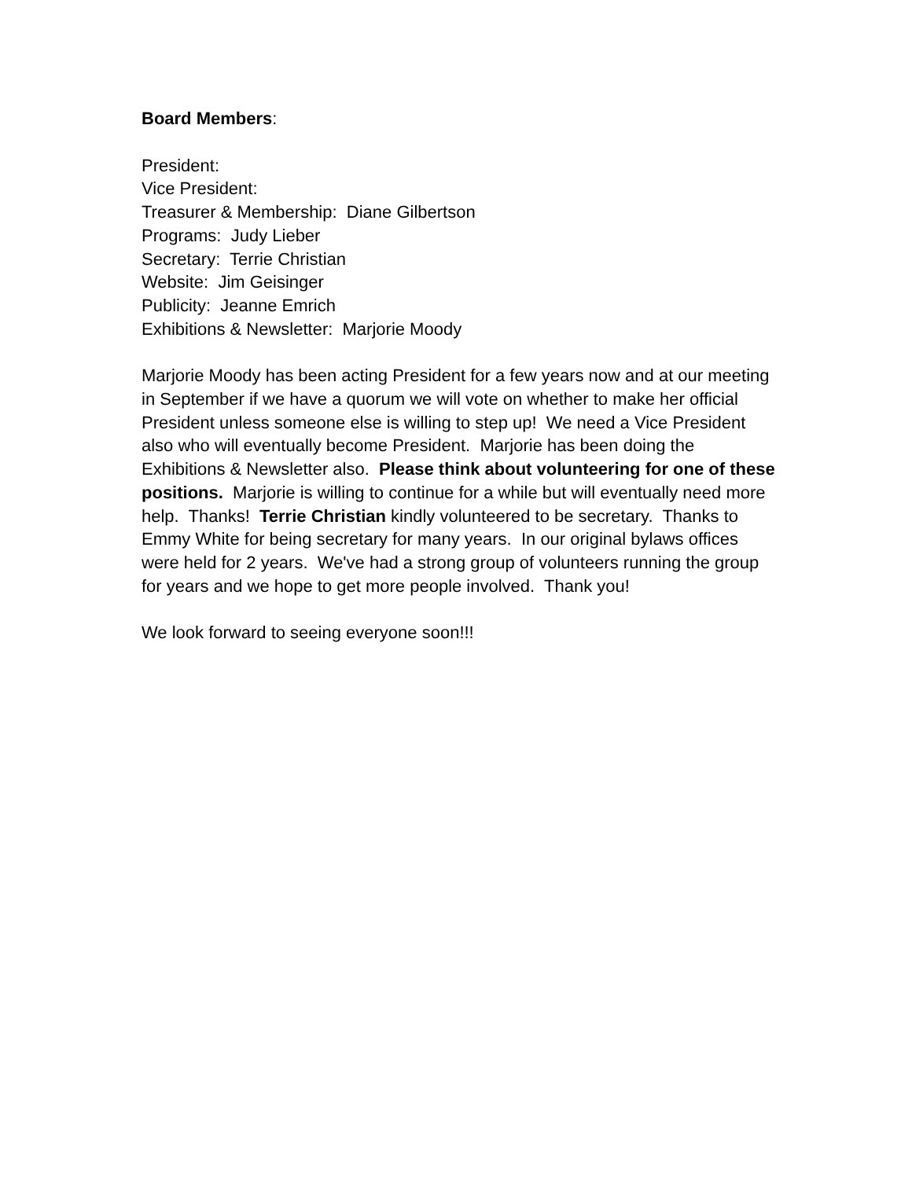Board Members:
President:
Vice President:
Treasurer & Membership: Diane Gilbertson
Programs: Judy Lieber
Secretary: Terrie Christian
Website: Jim Geisinger
Publicity: Jeanne Emrich
Exhibitions & Newsletter: Marjorie Moody
Marjorie Moody has been acting President for a few years now and at our meeting in September if we have a quorum we will vote on whether to make her official President unless someone else is willing to step up! We need a Vice President also who will eventually become President. Marjorie has been doing the Exhibitions & Newsletter also. Please think about volunteering for one of these positions. Marjorie is willing to continue for a while but will eventually need more help. Thanks! Terrie Christian kindly volunteered to be secretary. Thanks to Emmy White for being secretary for many years. In our original bylaws offices were held for 2 years. We've had a strong group of volunteers running the group for years and we hope to get more people involved. Thank you!
We look forward to seeing everyone soon!!!